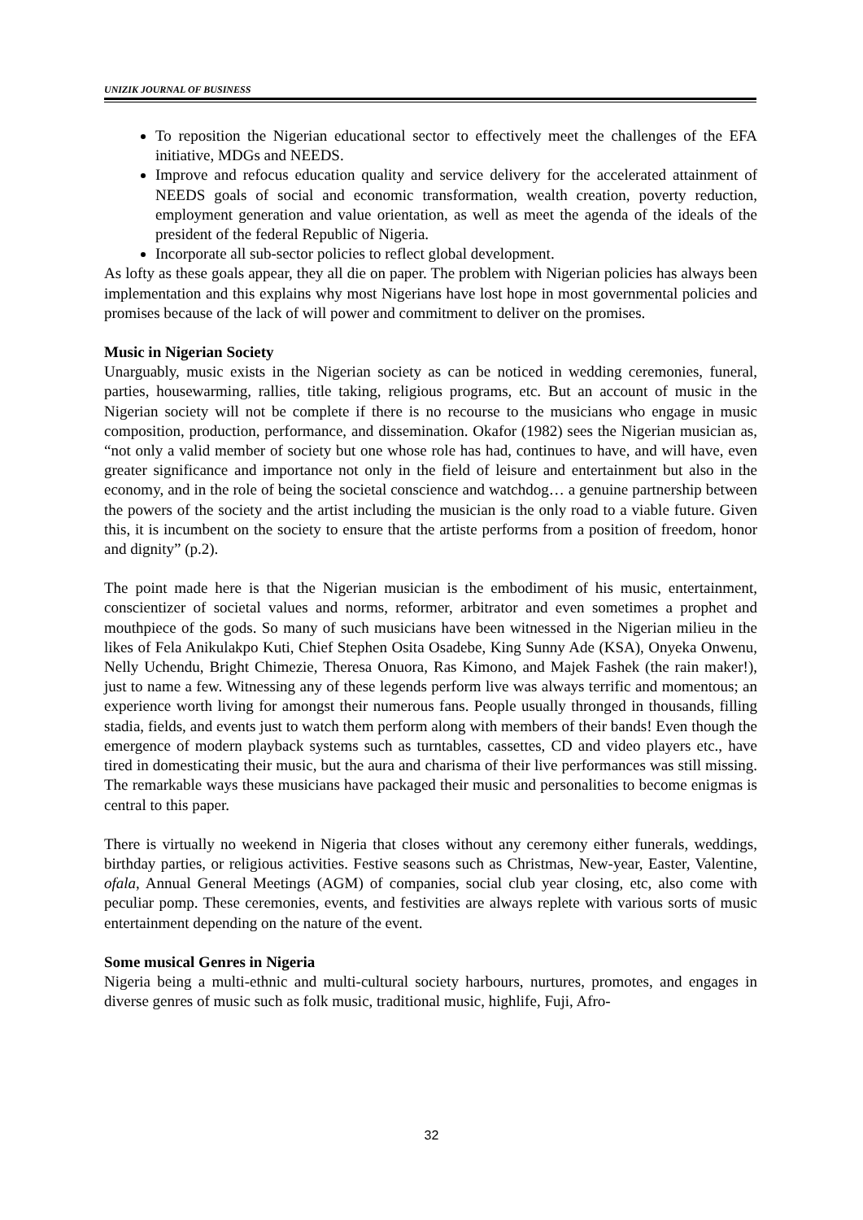UNIZIK JOURNAL OF BUSINESS
To reposition the Nigerian educational sector to effectively meet the challenges of the EFA initiative, MDGs and NEEDS.
Improve and refocus education quality and service delivery for the accelerated attainment of NEEDS goals of social and economic transformation, wealth creation, poverty reduction, employment generation and value orientation, as well as meet the agenda of the ideals of the president of the federal Republic of Nigeria.
Incorporate all sub-sector policies to reflect global development.
As lofty as these goals appear, they all die on paper. The problem with Nigerian policies has always been implementation and this explains why most Nigerians have lost hope in most governmental policies and promises because of the lack of will power and commitment to deliver on the promises.
Music in Nigerian Society
Unarguably, music exists in the Nigerian society as can be noticed in wedding ceremonies, funeral, parties, housewarming, rallies, title taking, religious programs, etc. But an account of music in the Nigerian society will not be complete if there is no recourse to the musicians who engage in music composition, production, performance, and dissemination. Okafor (1982) sees the Nigerian musician as, “not only a valid member of society but one whose role has had, continues to have, and will have, even greater significance and importance not only in the field of leisure and entertainment but also in the economy, and in the role of being the societal conscience and watchdog… a genuine partnership between the powers of the society and the artist including the musician is the only road to a viable future. Given this, it is incumbent on the society to ensure that the artiste performs from a position of freedom, honor and dignity” (p.2).
The point made here is that the Nigerian musician is the embodiment of his music, entertainment, conscientizer of societal values and norms, reformer, arbitrator and even sometimes a prophet and mouthpiece of the gods. So many of such musicians have been witnessed in the Nigerian milieu in the likes of Fela Anikulakpo Kuti, Chief Stephen Osita Osadebe, King Sunny Ade (KSA), Onyeka Onwenu, Nelly Uchendu, Bright Chimezie, Theresa Onuora, Ras Kimono, and Majek Fashek (the rain maker!), just to name a few. Witnessing any of these legends perform live was always terrific and momentous; an experience worth living for amongst their numerous fans. People usually thronged in thousands, filling stadia, fields, and events just to watch them perform along with members of their bands! Even though the emergence of modern playback systems such as turntables, cassettes, CD and video players etc., have tired in domesticating their music, but the aura and charisma of their live performances was still missing. The remarkable ways these musicians have packaged their music and personalities to become enigmas is central to this paper.
There is virtually no weekend in Nigeria that closes without any ceremony either funerals, weddings, birthday parties, or religious activities. Festive seasons such as Christmas, New-year, Easter, Valentine, ofala, Annual General Meetings (AGM) of companies, social club year closing, etc, also come with peculiar pomp. These ceremonies, events, and festivities are always replete with various sorts of music entertainment depending on the nature of the event.
Some musical Genres in Nigeria
Nigeria being a multi-ethnic and multi-cultural society harbours, nurtures, promotes, and engages in diverse genres of music such as folk music, traditional music, highlife, Fuji, Afro-
32